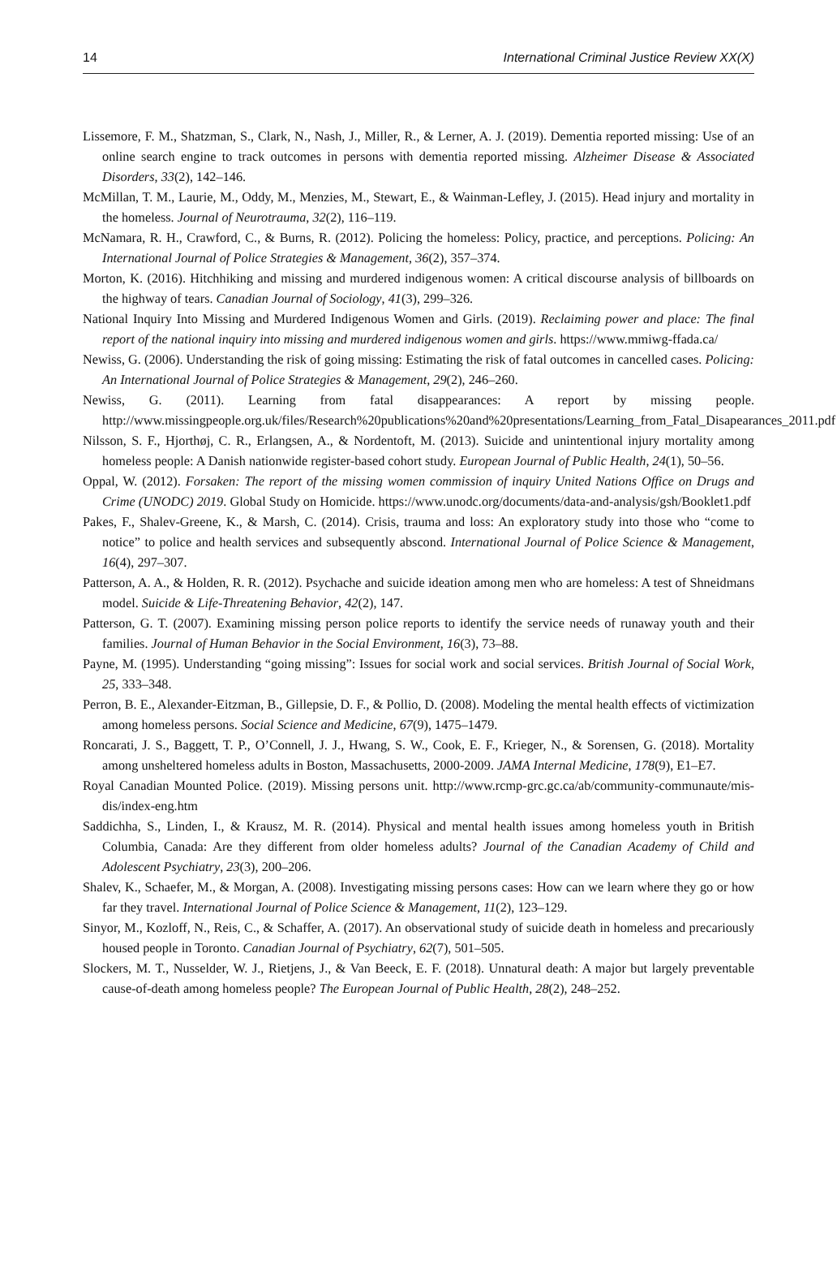14 International Criminal Justice Review XX(X)
Lissemore, F. M., Shatzman, S., Clark, N., Nash, J., Miller, R., & Lerner, A. J. (2019). Dementia reported missing: Use of an online search engine to track outcomes in persons with dementia reported missing. Alzheimer Disease & Associated Disorders, 33(2), 142–146.
McMillan, T. M., Laurie, M., Oddy, M., Menzies, M., Stewart, E., & Wainman-Lefley, J. (2015). Head injury and mortality in the homeless. Journal of Neurotrauma, 32(2), 116–119.
McNamara, R. H., Crawford, C., & Burns, R. (2012). Policing the homeless: Policy, practice, and perceptions. Policing: An International Journal of Police Strategies & Management, 36(2), 357–374.
Morton, K. (2016). Hitchhiking and missing and murdered indigenous women: A critical discourse analysis of billboards on the highway of tears. Canadian Journal of Sociology, 41(3), 299–326.
National Inquiry Into Missing and Murdered Indigenous Women and Girls. (2019). Reclaiming power and place: The final report of the national inquiry into missing and murdered indigenous women and girls. https://www.mmiwg-ffada.ca/
Newiss, G. (2006). Understanding the risk of going missing: Estimating the risk of fatal outcomes in cancelled cases. Policing: An International Journal of Police Strategies & Management, 29(2), 246–260.
Newiss, G. (2011). Learning from fatal disappearances: A report by missing people. http://www.missingpeople.org.uk/files/Research%20publications%20and%20presentations/Learning_from_Fatal_Disapearances_2011.pdf
Nilsson, S. F., Hjorthøj, C. R., Erlangsen, A., & Nordentoft, M. (2013). Suicide and unintentional injury mortality among homeless people: A Danish nationwide register-based cohort study. European Journal of Public Health, 24(1), 50–56.
Oppal, W. (2012). Forsaken: The report of the missing women commission of inquiry United Nations Office on Drugs and Crime (UNODC) 2019. Global Study on Homicide. https://www.unodc.org/documents/data-and-analysis/gsh/Booklet1.pdf
Pakes, F., Shalev-Greene, K., & Marsh, C. (2014). Crisis, trauma and loss: An exploratory study into those who “come to notice” to police and health services and subsequently abscond. International Journal of Police Science & Management, 16(4), 297–307.
Patterson, A. A., & Holden, R. R. (2012). Psychache and suicide ideation among men who are homeless: A test of Shneidmans model. Suicide & Life-Threatening Behavior, 42(2), 147.
Patterson, G. T. (2007). Examining missing person police reports to identify the service needs of runaway youth and their families. Journal of Human Behavior in the Social Environment, 16(3), 73–88.
Payne, M. (1995). Understanding “going missing”: Issues for social work and social services. British Journal of Social Work, 25, 333–348.
Perron, B. E., Alexander-Eitzman, B., Gillepsie, D. F., & Pollio, D. (2008). Modeling the mental health effects of victimization among homeless persons. Social Science and Medicine, 67(9), 1475–1479.
Roncarati, J. S., Baggett, T. P., O’Connell, J. J., Hwang, S. W., Cook, E. F., Krieger, N., & Sorensen, G. (2018). Mortality among unsheltered homeless adults in Boston, Massachusetts, 2000-2009. JAMA Internal Medicine, 178(9), E1–E7.
Royal Canadian Mounted Police. (2019). Missing persons unit. http://www.rcmp-grc.gc.ca/ab/community-communaute/mis-dis/index-eng.htm
Saddichha, S., Linden, I., & Krausz, M. R. (2014). Physical and mental health issues among homeless youth in British Columbia, Canada: Are they different from older homeless adults? Journal of the Canadian Academy of Child and Adolescent Psychiatry, 23(3), 200–206.
Shalev, K., Schaefer, M., & Morgan, A. (2008). Investigating missing persons cases: How can we learn where they go or how far they travel. International Journal of Police Science & Management, 11(2), 123–129.
Sinyor, M., Kozloff, N., Reis, C., & Schaffer, A. (2017). An observational study of suicide death in homeless and precariously housed people in Toronto. Canadian Journal of Psychiatry, 62(7), 501–505.
Slockers, M. T., Nusselder, W. J., Rietjens, J., & Van Beeck, E. F. (2018). Unnatural death: A major but largely preventable cause-of-death among homeless people? The European Journal of Public Health, 28(2), 248–252.